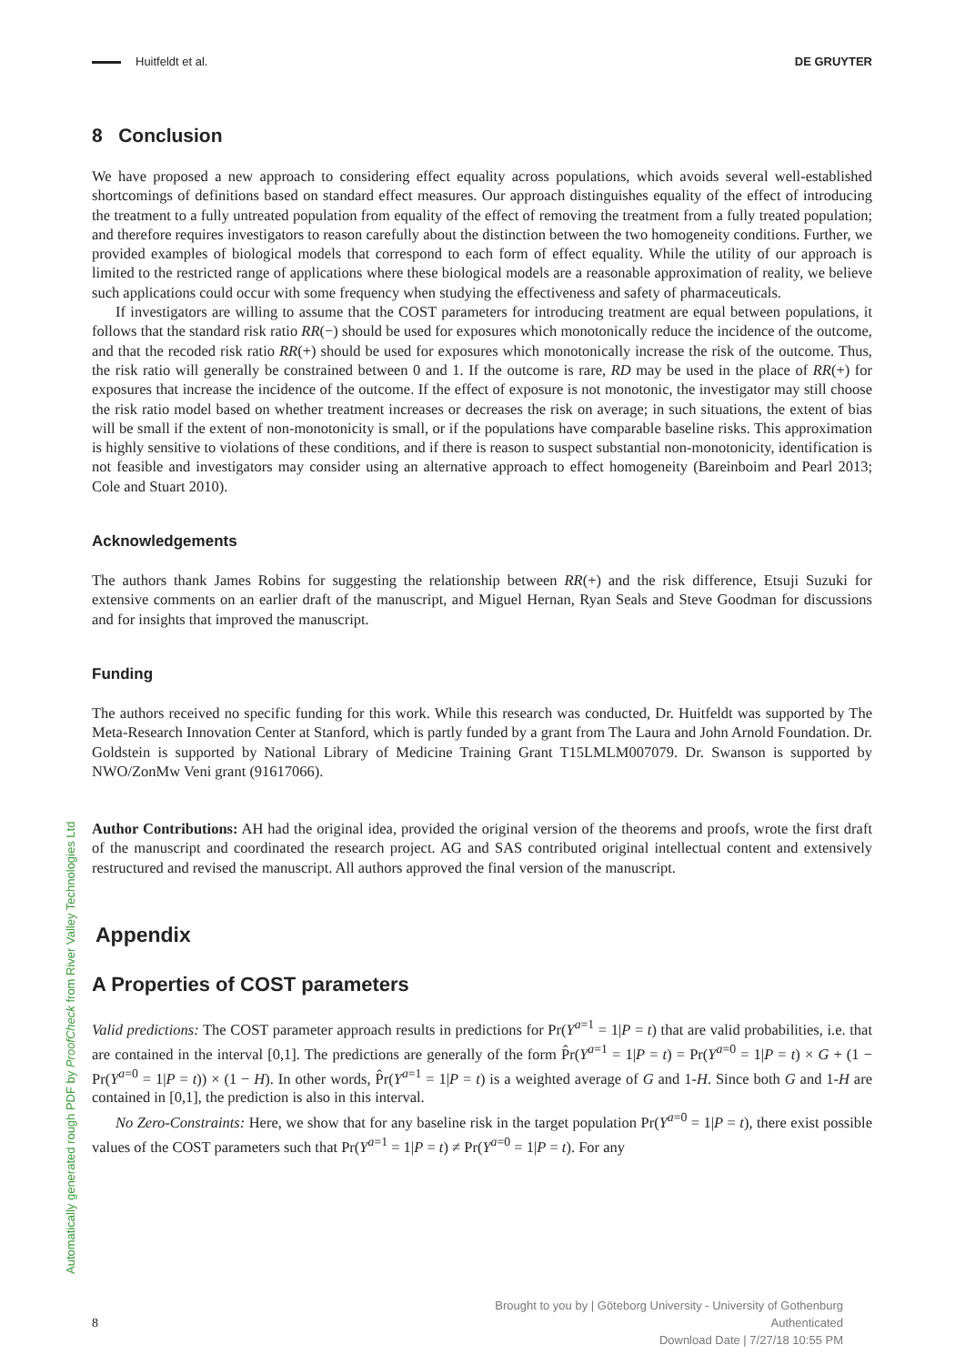Automatically generated rough PDF by ProofCheck from River Valley Technologies Ltd
Huitfeldt et al. DE GRUYTER
8 Conclusion
We have proposed a new approach to considering effect equality across populations, which avoids several well-established shortcomings of definitions based on standard effect measures. Our approach distinguishes equality of the effect of introducing the treatment to a fully untreated population from equality of the effect of removing the treatment from a fully treated population; and therefore requires investigators to reason carefully about the distinction between the two homogeneity conditions. Further, we provided examples of biological models that correspond to each form of effect equality. While the utility of our approach is limited to the restricted range of applications where these biological models are a reasonable approximation of reality, we believe such applications could occur with some frequency when studying the effectiveness and safety of pharmaceuticals.
If investigators are willing to assume that the COST parameters for introducing treatment are equal between populations, it follows that the standard risk ratio RR(−) should be used for exposures which monotonically reduce the incidence of the outcome, and that the recoded risk ratio RR(+) should be used for exposures which monotonically increase the risk of the outcome. Thus, the risk ratio will generally be constrained between 0 and 1. If the outcome is rare, RD may be used in the place of RR(+) for exposures that increase the incidence of the outcome. If the effect of exposure is not monotonic, the investigator may still choose the risk ratio model based on whether treatment increases or decreases the risk on average; in such situations, the extent of bias will be small if the extent of non-monotonicity is small, or if the populations have comparable baseline risks. This approximation is highly sensitive to violations of these conditions, and if there is reason to suspect substantial non-monotonicity, identification is not feasible and investigators may consider using an alternative approach to effect homogeneity (Bareinboim and Pearl 2013; Cole and Stuart 2010).
Acknowledgements
The authors thank James Robins for suggesting the relationship between RR(+) and the risk difference, Etsuji Suzuki for extensive comments on an earlier draft of the manuscript, and Miguel Hernan, Ryan Seals and Steve Goodman for discussions and for insights that improved the manuscript.
Funding
The authors received no specific funding for this work. While this research was conducted, Dr. Huitfeldt was supported by The Meta-Research Innovation Center at Stanford, which is partly funded by a grant from The Laura and John Arnold Foundation. Dr. Goldstein is supported by National Library of Medicine Training Grant T15LMLM007079. Dr. Swanson is supported by NWO/ZonMw Veni grant (91617066).
Author Contributions: AH had the original idea, provided the original version of the theorems and proofs, wrote the first draft of the manuscript and coordinated the research project. AG and SAS contributed original intellectual content and extensively restructured and revised the manuscript. All authors approved the final version of the manuscript.
Appendix
A Properties of COST parameters
Valid predictions: The COST parameter approach results in predictions for Pr(Y<sup>a=1</sup> = 1|P = t) that are valid probabilities, i.e. that are contained in the interval [0,1]. The predictions are generally of the form P̂r(Y<sup>a=1</sup> = 1|P = t) = Pr(Y<sup>a=0</sup> = 1|P = t) × G + (1 − Pr(Y<sup>a=0</sup> = 1|P = t)) × (1 − H). In other words, P̂r(Y<sup>a=1</sup> = 1|P = t) is a weighted average of G and 1-H. Since both G and 1-H are contained in [0,1], the prediction is also in this interval.
No Zero-Constraints: Here, we show that for any baseline risk in the target population Pr(Y<sup>a=0</sup> = 1|P = t), there exist possible values of the COST parameters such that Pr(Y<sup>a=1</sup> = 1|P = t) ≠ Pr(Y<sup>a=0</sup> = 1|P = t). For any
8
Brought to you by | Göteborg University - University of Gothenburg
Authenticated
Download Date | 7/27/18 10:55 PM